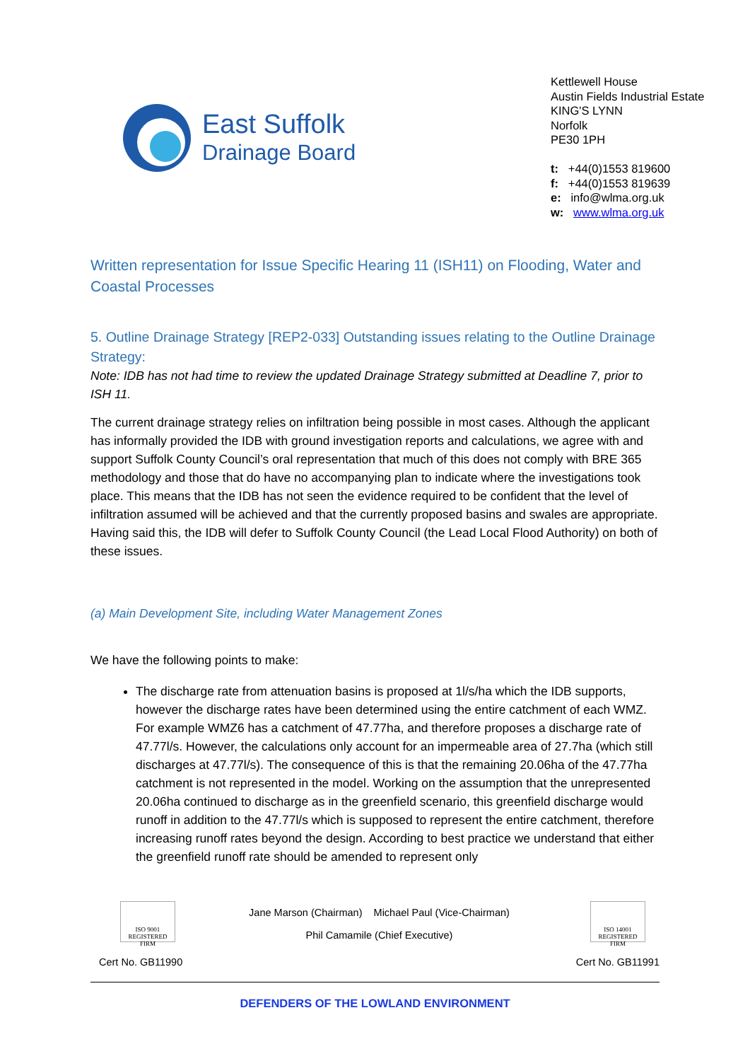East Suffolk
Drainage Board
Kettlewell House
Austin Fields Industrial Estate
KING'S LYNN
Norfolk
PE30 1PH
t: +44(0)1553 819600
f: +44(0)1553 819639
e: info@wlma.org.uk
w: www.wlma.org.uk
Written representation for Issue Specific Hearing 11 (ISH11) on Flooding, Water and Coastal Processes
5. Outline Drainage Strategy [REP2-033] Outstanding issues relating to the Outline Drainage Strategy:
Note: IDB has not had time to review the updated Drainage Strategy submitted at Deadline 7, prior to ISH 11.
The current drainage strategy relies on infiltration being possible in most cases. Although the applicant has informally provided the IDB with ground investigation reports and calculations, we agree with and support Suffolk County Council’s oral representation that much of this does not comply with BRE 365 methodology and those that do have no accompanying plan to indicate where the investigations took place. This means that the IDB has not seen the evidence required to be confident that the level of infiltration assumed will be achieved and that the currently proposed basins and swales are appropriate. Having said this, the IDB will defer to Suffolk County Council (the Lead Local Flood Authority) on both of these issues.
(a) Main Development Site, including Water Management Zones
We have the following points to make:
The discharge rate from attenuation basins is proposed at 1l/s/ha which the IDB supports, however the discharge rates have been determined using the entire catchment of each WMZ. For example WMZ6 has a catchment of 47.77ha, and therefore proposes a discharge rate of 47.77l/s. However, the calculations only account for an impermeable area of 27.7ha (which still discharges at 47.77l/s). The consequence of this is that the remaining 20.06ha of the 47.77ha catchment is not represented in the model. Working on the assumption that the unrepresented 20.06ha continued to discharge as in the greenfield scenario, this greenfield discharge would runoff in addition to the 47.77l/s which is supposed to represent the entire catchment, therefore increasing runoff rates beyond the design. According to best practice we understand that either the greenfield runoff rate should be amended to represent only
ISO 9001
REGISTERED FIRM
Cert No. GB11990
Jane Marson (Chairman) Michael Paul (Vice-Chairman)
Phil Camamile (Chief Executive)
ISO 14001
REGISTERED FIRM
Cert No. GB11991
DEFENDERS OF THE LOWLAND ENVIRONMENT